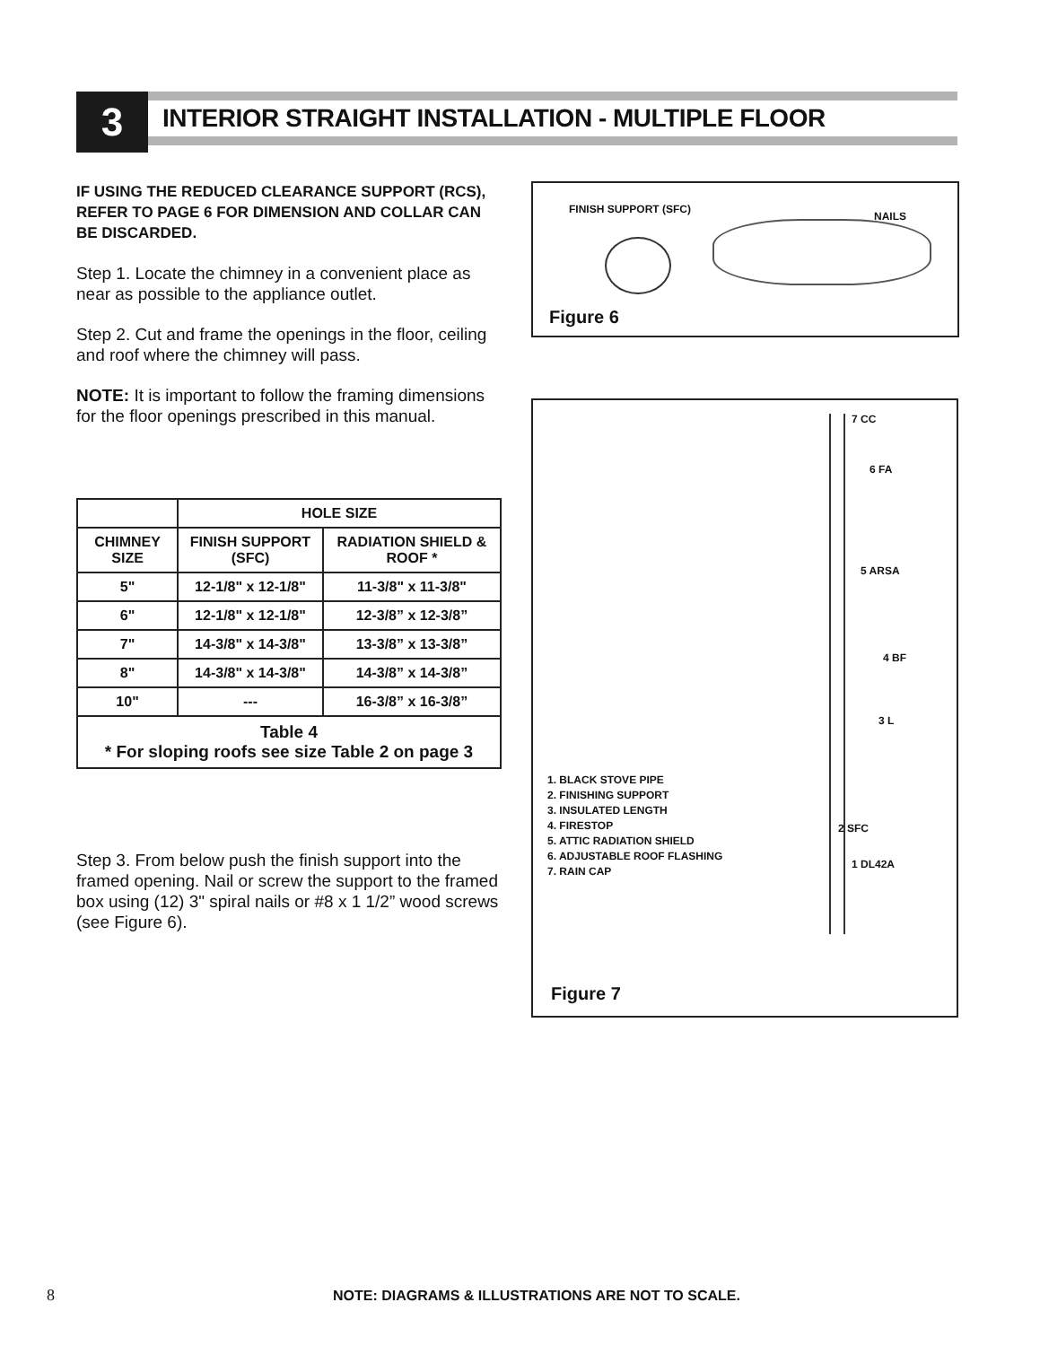3
INTERIOR STRAIGHT INSTALLATION - MULTIPLE FLOOR
IF USING THE REDUCED CLEARANCE SUPPORT (RCS), REFER TO PAGE 6 FOR DIMENSION AND COLLAR CAN BE DISCARDED.
Step 1. Locate the chimney in a convenient place as near as possible to the appliance outlet.
Step 2. Cut and frame the openings in the floor, ceiling and roof where the chimney will pass.
NOTE: It is important to follow the framing dimensions for the floor openings prescribed in this manual.
| | HOLE SIZE | |
| --- | --- | --- |
| CHIMNEY SIZE | FINISH SUPPORT (SFC) | RADIATION SHIELD & ROOF * |
| 5" | 12-1/8" x 12-1/8" | 11-3/8" x 11-3/8" |
| 6" | 12-1/8" x 12-1/8" | 12-3/8” x 12-3/8” |
| 7" | 14-3/8" x 14-3/8" | 13-3/8” x 13-3/8” |
| 8" | 14-3/8" x 14-3/8" | 14-3/8” x 14-3/8” |
| 10" | --- | 16-3/8” x 16-3/8” |
| Table 4 * For sloping roofs see size Table 2 on page 3 | | |
Step 3. From below push the finish support into the framed opening. Nail or screw the support to the framed box using (12) 3" spiral nails or #8 x 1 1/2” wood screws (see Figure 6).
FINISH SUPPORT (SFC)
NAILS
Figure 6
7 CC
6 FA
5 ARSA
4 BF
3 L
2 SFC
1 DL42A
1. BLACK STOVE PIPE
2. FINISHING SUPPORT
3. INSULATED LENGTH
4. FIRESTOP
5. ATTIC RADIATION SHIELD
6. ADJUSTABLE ROOF FLASHING
7. RAIN CAP
Figure 7
8 NOTE: DIAGRAMS & ILLUSTRATIONS ARE NOT TO SCALE.